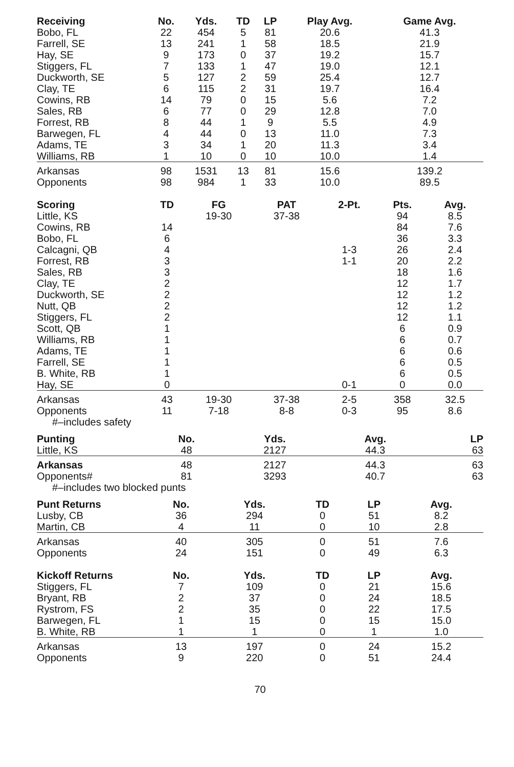| Receiving | No. | Yds. | TD | LP | Play Avg. | Game Avg. |
| --- | --- | --- | --- | --- | --- | --- |
| Bobo, FL | 22 | 454 | 5 | 81 | 20.6 | 41.3 |
| Farrell, SE | 13 | 241 | 1 | 58 | 18.5 | 21.9 |
| Hay, SE | 9 | 173 | 0 | 37 | 19.2 | 15.7 |
| Stiggers, FL | 7 | 133 | 1 | 47 | 19.0 | 12.1 |
| Duckworth, SE | 5 | 127 | 2 | 59 | 25.4 | 12.7 |
| Clay, TE | 6 | 115 | 2 | 31 | 19.7 | 16.4 |
| Cowins, RB | 14 | 79 | 0 | 15 | 5.6 | 7.2 |
| Sales, RB | 6 | 77 | 0 | 29 | 12.8 | 7.0 |
| Forrest, RB | 8 | 44 | 1 | 9 | 5.5 | 4.9 |
| Barwegen, FL | 4 | 44 | 0 | 13 | 11.0 | 7.3 |
| Adams, TE | 3 | 34 | 1 | 20 | 11.3 | 3.4 |
| Williams, RB | 1 | 10 | 0 | 10 | 10.0 | 1.4 |
| Arkansas | 98 | 1531 | 13 | 81 | 15.6 | 139.2 |
| Opponents | 98 | 984 | 1 | 33 | 10.0 | 89.5 |
| Scoring | TD | FG | PAT | 2-Pt. | Pts. | Avg. |
| --- | --- | --- | --- | --- | --- | --- |
| Little, KS | | 19-30 | 37-38 | | 94 | 8.5 |
| Cowins, RB | 14 | | | | 84 | 7.6 |
| Bobo, FL | 6 | | | | 36 | 3.3 |
| Calcagni, QB | 4 | | | 1-3 | 26 | 2.4 |
| Forrest, RB | 3 | | | 1-1 | 20 | 2.2 |
| Sales, RB | 3 | | | | 18 | 1.6 |
| Clay, TE | 2 | | | | 12 | 1.7 |
| Duckworth, SE | 2 | | | | 12 | 1.2 |
| Nutt, QB | 2 | | | | 12 | 1.2 |
| Stiggers, FL | 2 | | | | 12 | 1.1 |
| Scott, QB | 1 | | | | 6 | 0.9 |
| Williams, RB | 1 | | | | 6 | 0.7 |
| Adams, TE | 1 | | | | 6 | 0.6 |
| Farrell, SE | 1 | | | | 6 | 0.5 |
| B. White, RB | 1 | | | | 6 | 0.5 |
| Hay, SE | 0 | | | 0-1 | 0 | 0.0 |
| Arkansas | 43 | 19-30 | 37-38 | 2-5 | 358 | 32.5 |
| Opponents | 11 | 7-18 | 8-8 | 0-3 | 95 | 8.6 |
#–includes safety
| Punting | No. | Yds. | Avg. | LP |
| --- | --- | --- | --- | --- |
| Little, KS | 48 | 2127 | 44.3 | 63 |
| Arkansas | 48 | 2127 | 44.3 | 63 |
| Opponents# | 81 | 3293 | 40.7 | 63 |
#–includes two blocked punts
| Punt Returns | No. | Yds. | TD | LP | Avg. |
| --- | --- | --- | --- | --- | --- |
| Lusby, CB | 36 | 294 | 0 | 51 | 8.2 |
| Martin, CB | 4 | 11 | 0 | 10 | 2.8 |
| Arkansas | 40 | 305 | 0 | 51 | 7.6 |
| Opponents | 24 | 151 | 0 | 49 | 6.3 |
| Kickoff Returns | No. | Yds. | TD | LP | Avg. |
| --- | --- | --- | --- | --- | --- |
| Stiggers, FL | 7 | 109 | 0 | 21 | 15.6 |
| Bryant, RB | 2 | 37 | 0 | 24 | 18.5 |
| Rystrom, FS | 2 | 35 | 0 | 22 | 17.5 |
| Barwegen, FL | 1 | 15 | 0 | 15 | 15.0 |
| B. White, RB | 1 | 1 | 0 | 1 | 1.0 |
| Arkansas | 13 | 197 | 0 | 24 | 15.2 |
| Opponents | 9 | 220 | 0 | 51 | 24.4 |
70